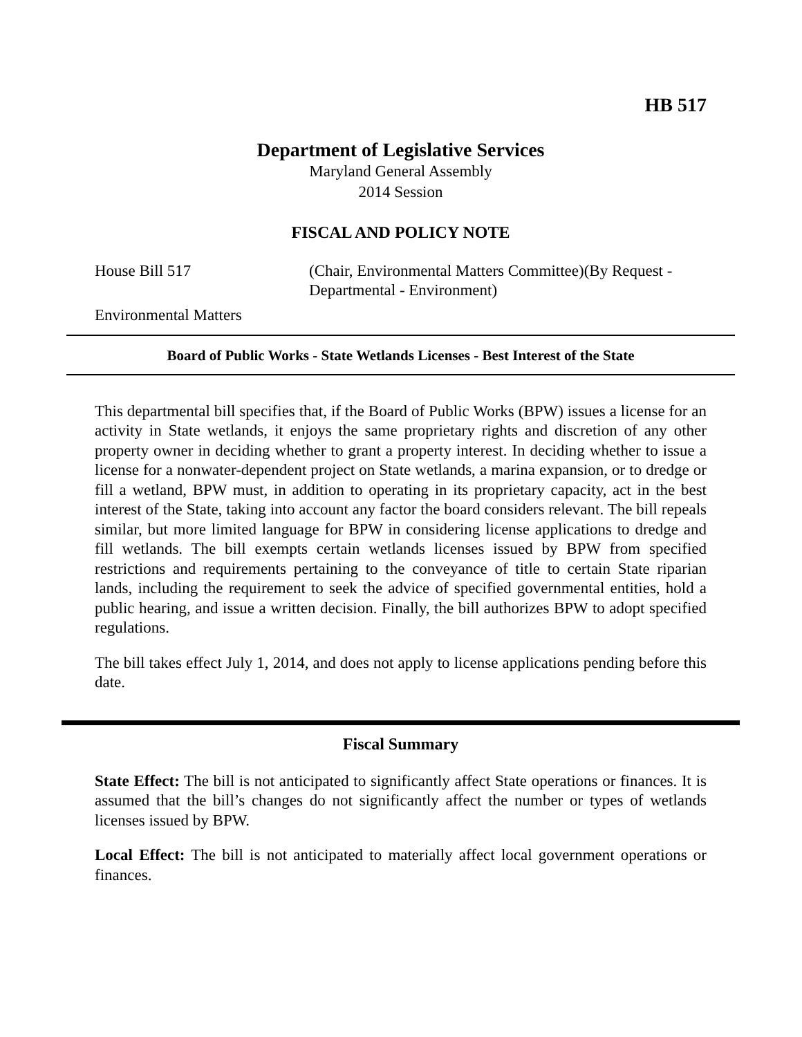HB 517
Department of Legislative Services
Maryland General Assembly
2014 Session
FISCAL AND POLICY NOTE
House Bill 517 (Chair, Environmental Matters Committee)(By Request -
Departmental - Environment)
Environmental Matters
Board of Public Works - State Wetlands Licenses - Best Interest of the State
This departmental bill specifies that, if the Board of Public Works (BPW) issues a license for an activity in State wetlands, it enjoys the same proprietary rights and discretion of any other property owner in deciding whether to grant a property interest. In deciding whether to issue a license for a nonwater-dependent project on State wetlands, a marina expansion, or to dredge or fill a wetland, BPW must, in addition to operating in its proprietary capacity, act in the best interest of the State, taking into account any factor the board considers relevant. The bill repeals similar, but more limited language for BPW in considering license applications to dredge and fill wetlands. The bill exempts certain wetlands licenses issued by BPW from specified restrictions and requirements pertaining to the conveyance of title to certain State riparian lands, including the requirement to seek the advice of specified governmental entities, hold a public hearing, and issue a written decision. Finally, the bill authorizes BPW to adopt specified regulations.
The bill takes effect July 1, 2014, and does not apply to license applications pending before this date.
Fiscal Summary
State Effect: The bill is not anticipated to significantly affect State operations or finances. It is assumed that the bill’s changes do not significantly affect the number or types of wetlands licenses issued by BPW.
Local Effect: The bill is not anticipated to materially affect local government operations or finances.